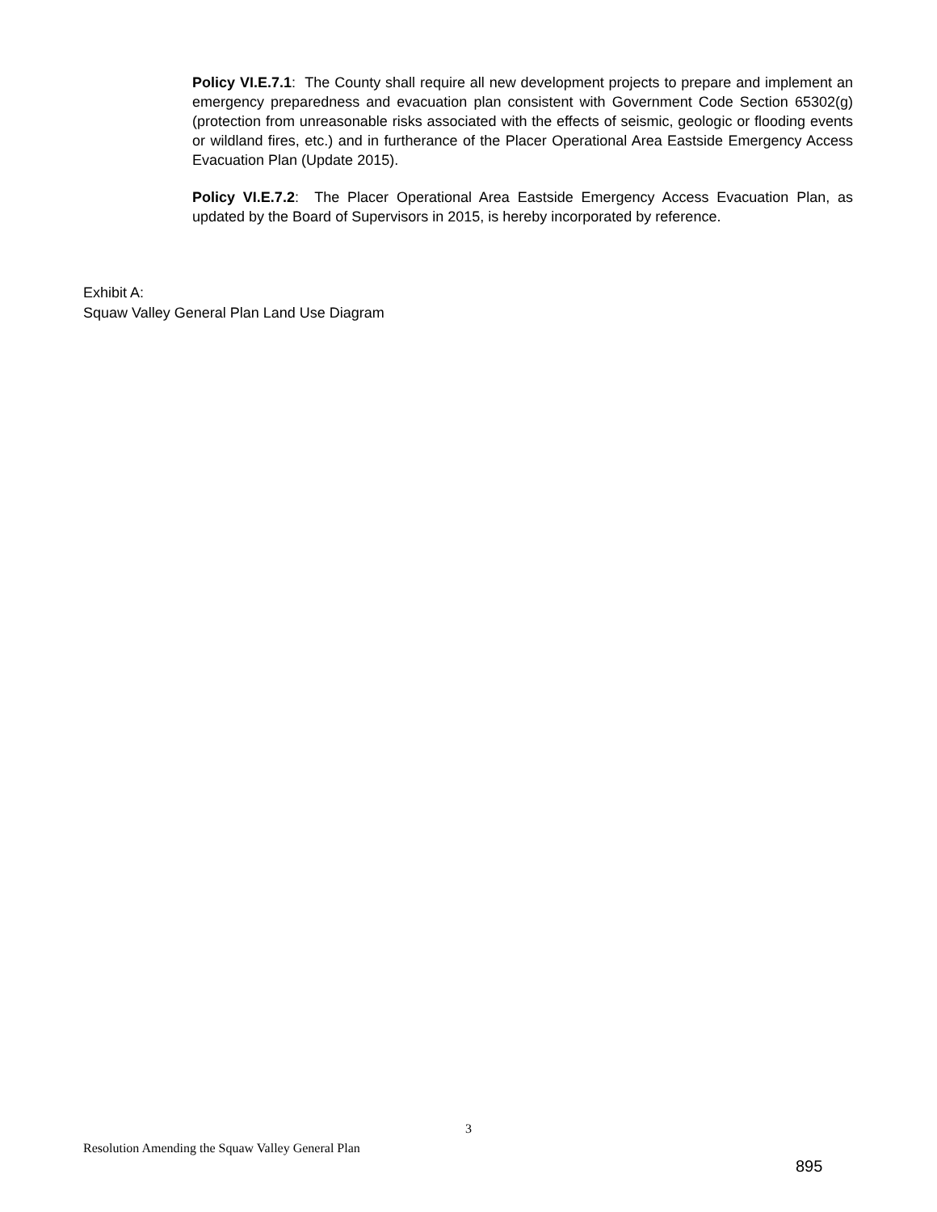Policy VI.E.7.1: The County shall require all new development projects to prepare and implement an emergency preparedness and evacuation plan consistent with Government Code Section 65302(g) (protection from unreasonable risks associated with the effects of seismic, geologic or flooding events or wildland fires, etc.) and in furtherance of the Placer Operational Area Eastside Emergency Access Evacuation Plan (Update 2015).
Policy VI.E.7.2: The Placer Operational Area Eastside Emergency Access Evacuation Plan, as updated by the Board of Supervisors in 2015, is hereby incorporated by reference.
Exhibit A:
Squaw Valley General Plan Land Use Diagram
3
Resolution Amending the Squaw Valley General Plan
895